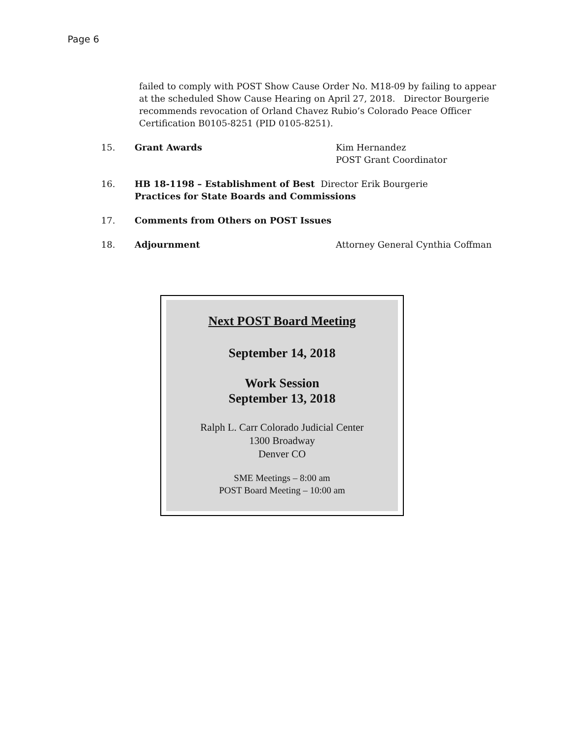Page 6
failed to comply with POST Show Cause Order No. M18-09 by failing to appear at the scheduled Show Cause Hearing on April 27, 2018. Director Bourgerie recommends revocation of Orland Chavez Rubio’s Colorado Peace Officer Certification B0105-8251 (PID 0105-8251).
15. Grant Awards Kim Hernandez
POST Grant Coordinator
16. HB 18-1198 – Establishment of Best Director Erik Bourgerie
Practices for State Boards and Commissions
17. Comments from Others on POST Issues
18. Adjournment Attorney General Cynthia Coffman
Next POST Board Meeting
September 14, 2018
Work Session
September 13, 2018
Ralph L. Carr Colorado Judicial Center
1300 Broadway
Denver CO
SME Meetings – 8:00 am
POST Board Meeting – 10:00 am